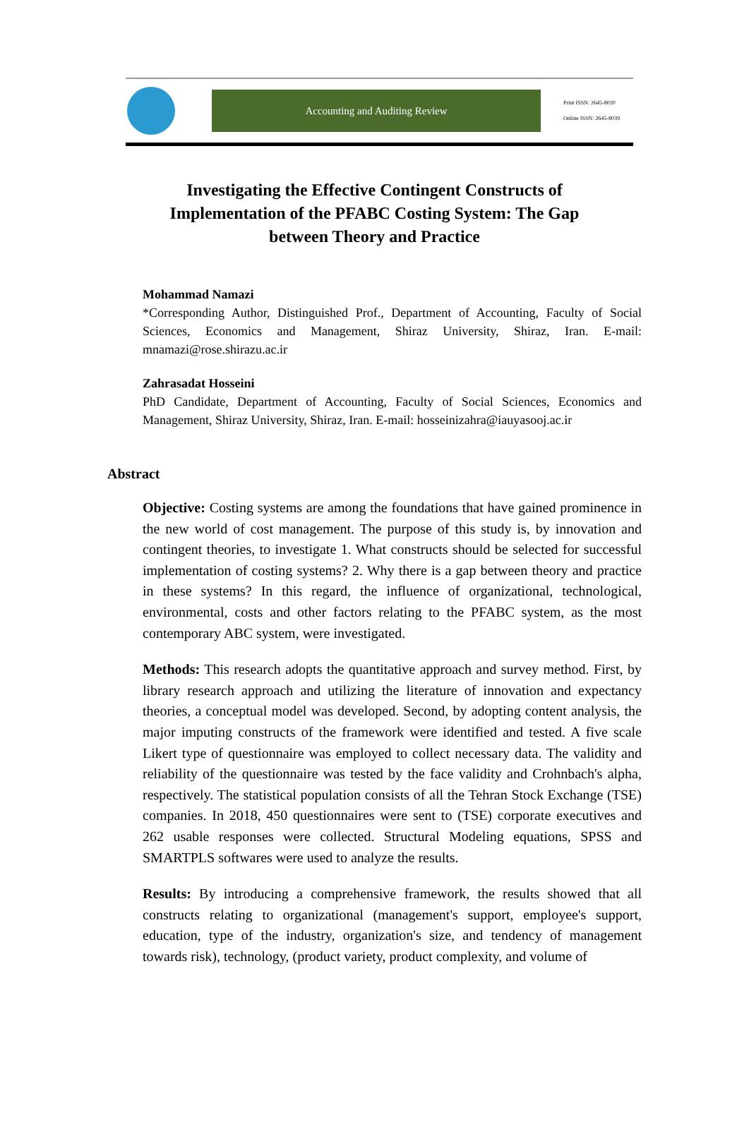Accounting and Auditing Review
Print ISSN: 2645-8020
Online ISSN: 2645-8039
Investigating the Effective Contingent Constructs of Implementation of the PFABC Costing System: The Gap between Theory and Practice
Mohammad Namazi
*Corresponding Author, Distinguished Prof., Department of Accounting, Faculty of Social Sciences, Economics and Management, Shiraz University, Shiraz, Iran. E-mail: mnamazi@rose.shirazu.ac.ir
Zahrasadat Hosseini
PhD Candidate, Department of Accounting, Faculty of Social Sciences, Economics and Management, Shiraz University, Shiraz, Iran. E-mail: hosseinizahra@iauyasooj.ac.ir
Abstract
Objective: Costing systems are among the foundations that have gained prominence in the new world of cost management. The purpose of this study is, by innovation and contingent theories, to investigate 1. What constructs should be selected for successful implementation of costing systems? 2. Why there is a gap between theory and practice in these systems? In this regard, the influence of organizational, technological, environmental, costs and other factors relating to the PFABC system, as the most contemporary ABC system, were investigated.
Methods: This research adopts the quantitative approach and survey method. First, by library research approach and utilizing the literature of innovation and expectancy theories, a conceptual model was developed. Second, by adopting content analysis, the major imputing constructs of the framework were identified and tested. A five scale Likert type of questionnaire was employed to collect necessary data. The validity and reliability of the questionnaire was tested by the face validity and Crohnbach's alpha, respectively. The statistical population consists of all the Tehran Stock Exchange (TSE) companies. In 2018, 450 questionnaires were sent to (TSE) corporate executives and 262 usable responses were collected. Structural Modeling equations, SPSS and SMARTPLS softwares were used to analyze the results.
Results: By introducing a comprehensive framework, the results showed that all constructs relating to organizational (management's support, employee's support, education, type of the industry, organization's size, and tendency of management towards risk), technology, (product variety, product complexity, and volume of